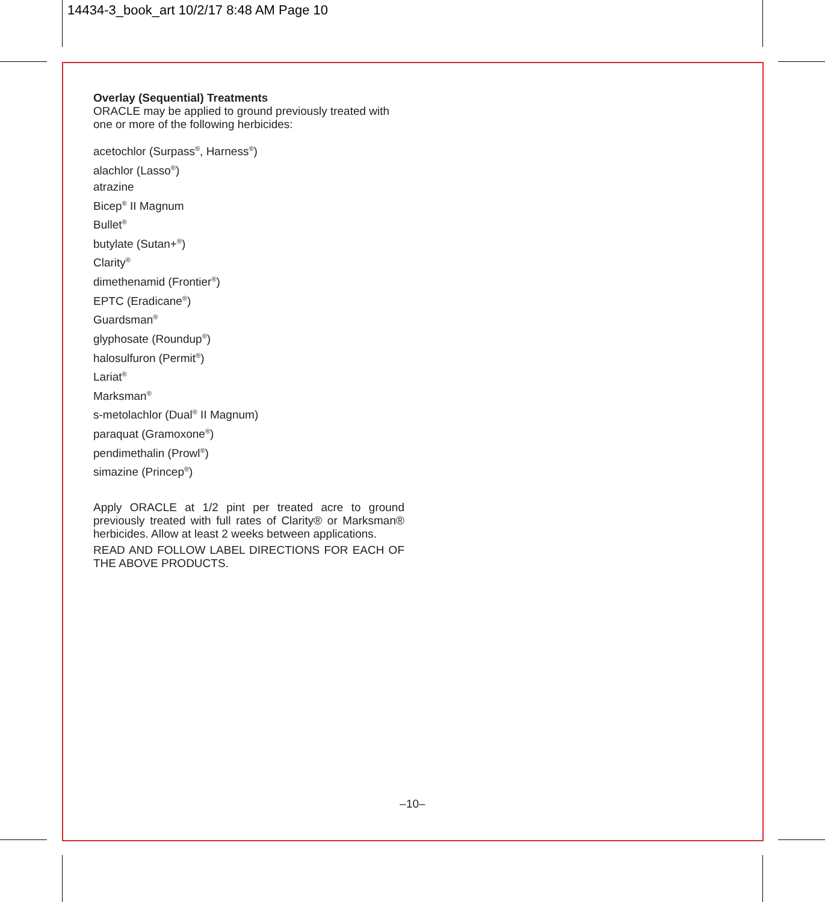14434-3_book_art 10/2/17 8:48 AM Page 10
Overlay (Sequential) Treatments
ORACLE may be applied to ground previously treated with one or more of the following herbicides:
acetochlor (Surpass<sup>®</sup>, Harness<sup>®</sup>)
alachlor (Lasso<sup>®</sup>)
atrazine
Bicep<sup>®</sup> II Magnum
Bullet<sup>®</sup>
butylate (Sutan+<sup>®</sup>)
Clarity<sup>®</sup>
dimethenamid (Frontier<sup>®</sup>)
EPTC (Eradicane<sup>®</sup>)
Guardsman<sup>®</sup>
glyphosate (Roundup<sup>®</sup>)
halosulfuron (Permit<sup>®</sup>)
Lariat<sup>®</sup>
Marksman<sup>®</sup>
s-metolachlor (Dual<sup>®</sup> II Magnum)
paraquat (Gramoxone<sup>®</sup>)
pendimethalin (Prowl<sup>®</sup>)
simazine (Princep<sup>®</sup>)
Apply ORACLE at 1/2 pint per treated acre to ground previously treated with full rates of Clarity® or Marksman® herbicides. Allow at least 2 weeks between applications.
READ AND FOLLOW LABEL DIRECTIONS FOR EACH OF THE ABOVE PRODUCTS.
–10–